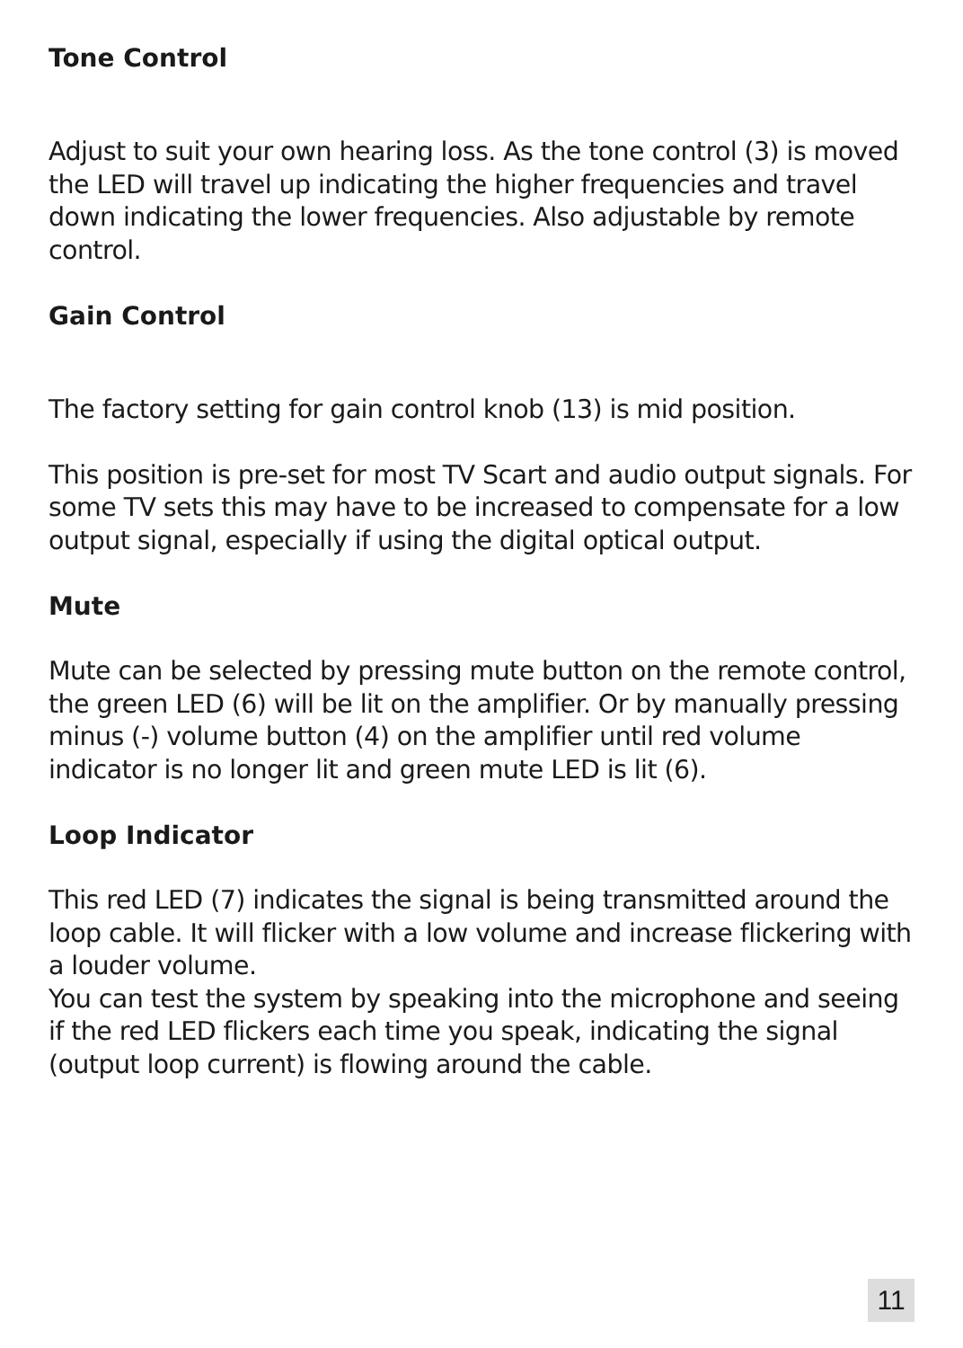Tone Control
Adjust to suit your own hearing loss. As the tone control (3) is moved the LED will travel up indicating the higher frequencies and travel down indicating the lower frequencies. Also adjustable by remote control.
Gain Control
The factory setting for gain control knob (13) is mid position.
This position is pre-set for most TV Scart and audio output signals. For some TV sets this may have to be increased to compensate for a low output signal, especially if using the digital optical output.
Mute
Mute can be selected by pressing mute button on the remote control, the green LED (6) will be lit on the amplifier. Or by manually pressing minus (-) volume button (4) on the amplifier until red volume indicator is no longer lit and green mute LED is lit (6).
Loop Indicator
This red LED (7) indicates the signal is being transmitted around the loop cable. It will flicker with a low volume and increase flickering with a louder volume.
You can test the system by speaking into the microphone and seeing if the red LED flickers each time you speak, indicating the signal (output loop current) is flowing around the cable.
11